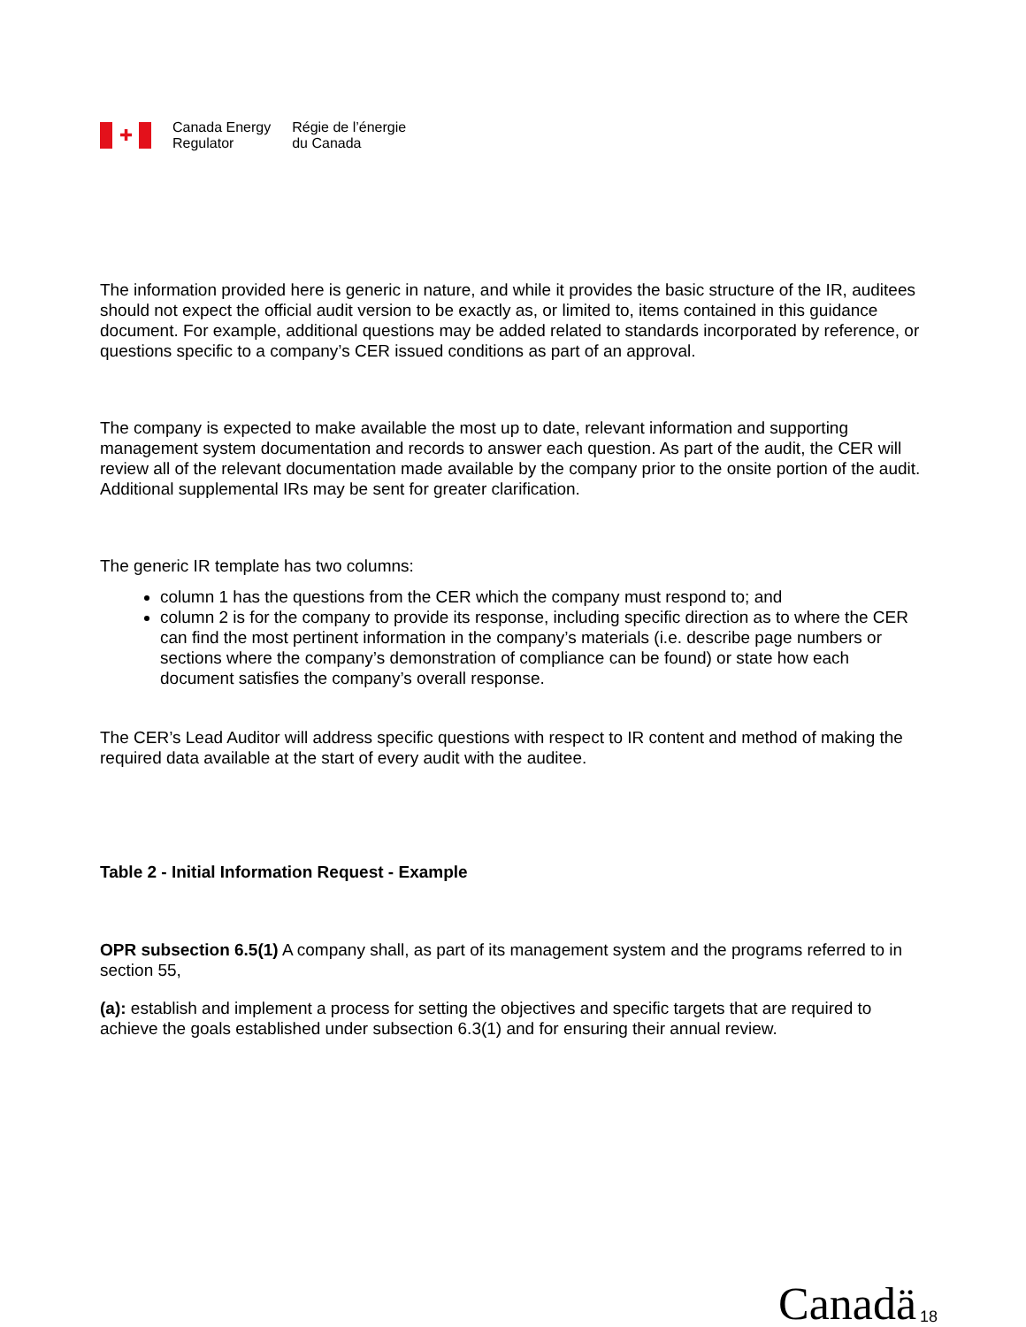✚
Canada Energy
Regulator
Régie de l’énergie
du Canada
The information provided here is generic in nature, and while it provides the basic structure of the IR, auditees should not expect the official audit version to be exactly as, or limited to, items contained in this guidance document. For example, additional questions may be added related to standards incorporated by reference, or questions specific to a company’s CER issued conditions as part of an approval.
The company is expected to make available the most up to date, relevant information and supporting management system documentation and records to answer each question. As part of the audit, the CER will review all of the relevant documentation made available by the company prior to the onsite portion of the audit. Additional supplemental IRs may be sent for greater clarification.
The generic IR template has two columns:
column 1 has the questions from the CER which the company must respond to; and
column 2 is for the company to provide its response, including specific direction as to where the CER can find the most pertinent information in the company’s materials (i.e. describe page numbers or sections where the company’s demonstration of compliance can be found) or state how each document satisfies the company’s overall response.
The CER’s Lead Auditor will address specific questions with respect to IR content and method of making the required data available at the start of every audit with the auditee.
Table 2 - Initial Information Request - Example
OPR subsection 6.5(1) A company shall, as part of its management system and the programs referred to in section 55,
(a): establish and implement a process for setting the objectives and specific targets that are required to achieve the goals established under subsection 6.3(1) and for ensuring their annual review.
Canadä 18